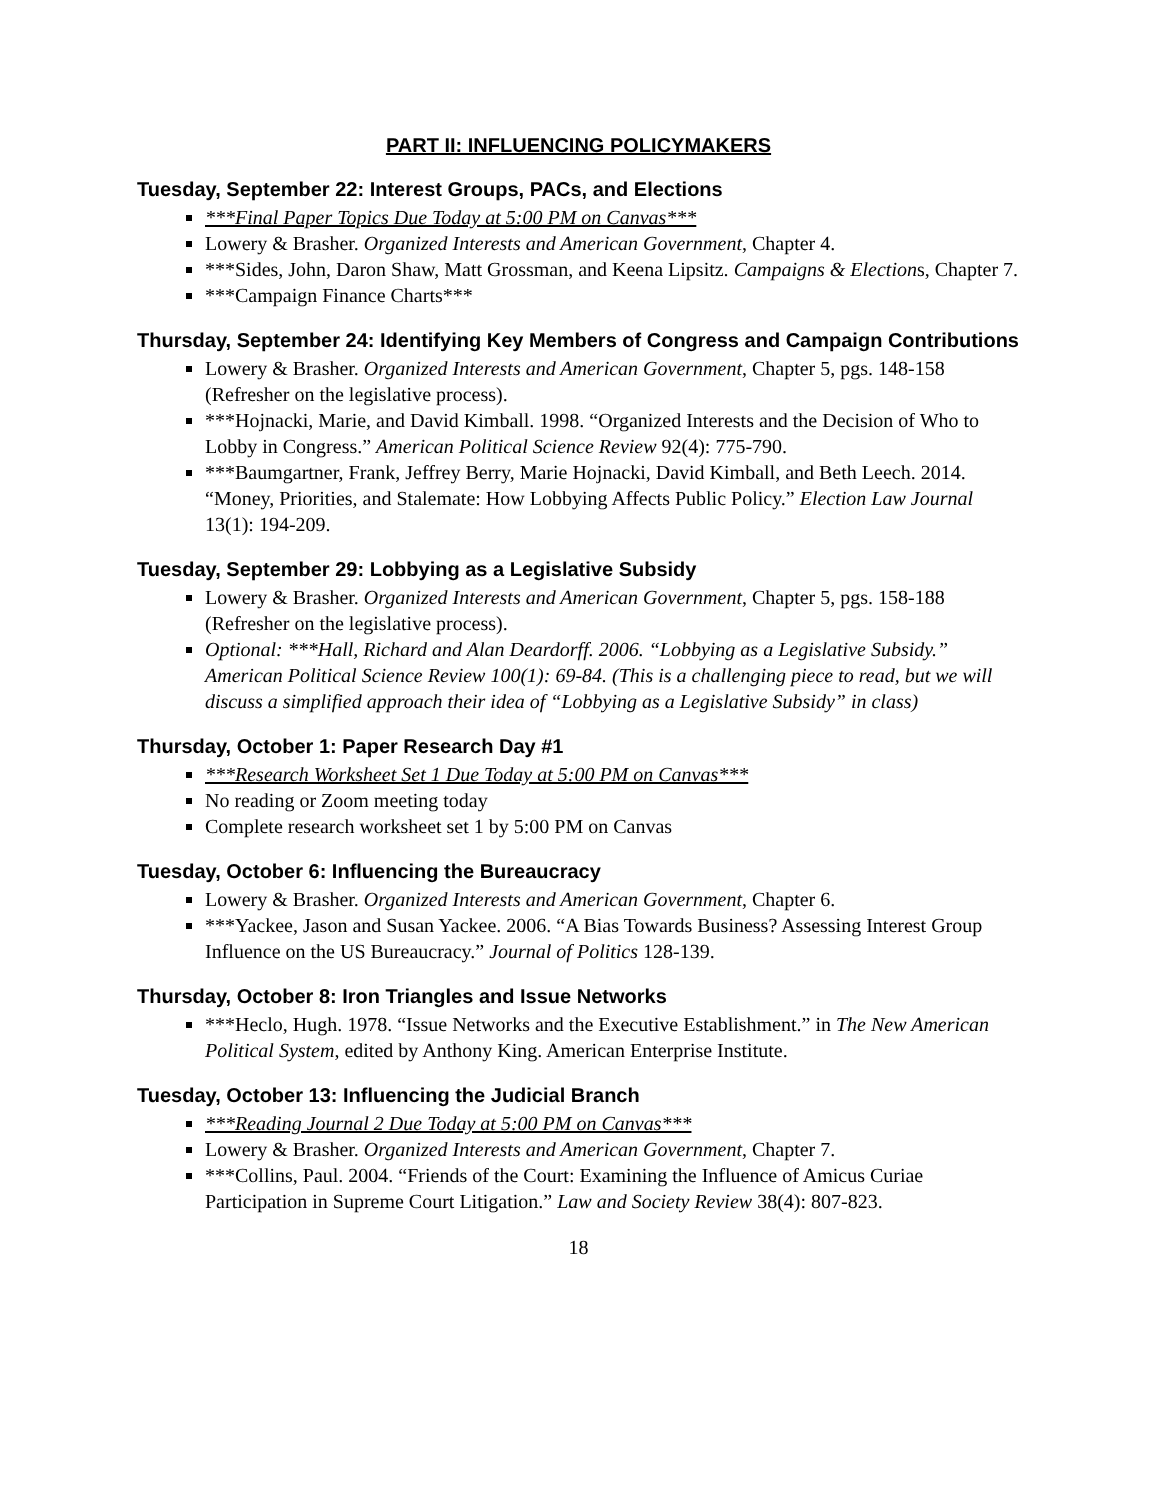PART II: INFLUENCING POLICYMAKERS
Tuesday, September 22: Interest Groups, PACs, and Elections
***Final Paper Topics Due Today at 5:00 PM on Canvas***
Lowery & Brasher. Organized Interests and American Government, Chapter 4.
***Sides, John, Daron Shaw, Matt Grossman, and Keena Lipsitz. Campaigns & Elections, Chapter 7.
***Campaign Finance Charts***
Thursday, September 24: Identifying Key Members of Congress and Campaign Contributions
Lowery & Brasher. Organized Interests and American Government, Chapter 5, pgs. 148-158 (Refresher on the legislative process).
***Hojnacki, Marie, and David Kimball. 1998. “Organized Interests and the Decision of Who to Lobby in Congress.” American Political Science Review 92(4): 775-790.
***Baumgartner, Frank, Jeffrey Berry, Marie Hojnacki, David Kimball, and Beth Leech. 2014. “Money, Priorities, and Stalemate: How Lobbying Affects Public Policy.” Election Law Journal 13(1): 194-209.
Tuesday, September 29: Lobbying as a Legislative Subsidy
Lowery & Brasher. Organized Interests and American Government, Chapter 5, pgs. 158-188 (Refresher on the legislative process).
Optional: ***Hall, Richard and Alan Deardorff. 2006. “Lobbying as a Legislative Subsidy.” American Political Science Review 100(1): 69-84. (This is a challenging piece to read, but we will discuss a simplified approach their idea of “Lobbying as a Legislative Subsidy” in class)
Thursday, October 1: Paper Research Day #1
***Research Worksheet Set 1 Due Today at 5:00 PM on Canvas***
No reading or Zoom meeting today
Complete research worksheet set 1 by 5:00 PM on Canvas
Tuesday, October 6: Influencing the Bureaucracy
Lowery & Brasher. Organized Interests and American Government, Chapter 6.
***Yackee, Jason and Susan Yackee. 2006. “A Bias Towards Business? Assessing Interest Group Influence on the US Bureaucracy.” Journal of Politics 128-139.
Thursday, October 8: Iron Triangles and Issue Networks
***Heclo, Hugh. 1978. “Issue Networks and the Executive Establishment.” in The New American Political System, edited by Anthony King. American Enterprise Institute.
Tuesday, October 13: Influencing the Judicial Branch
***Reading Journal 2 Due Today at 5:00 PM on Canvas***
Lowery & Brasher. Organized Interests and American Government, Chapter 7.
***Collins, Paul. 2004. “Friends of the Court: Examining the Influence of Amicus Curiae Participation in Supreme Court Litigation.” Law and Society Review 38(4): 807-823.
18